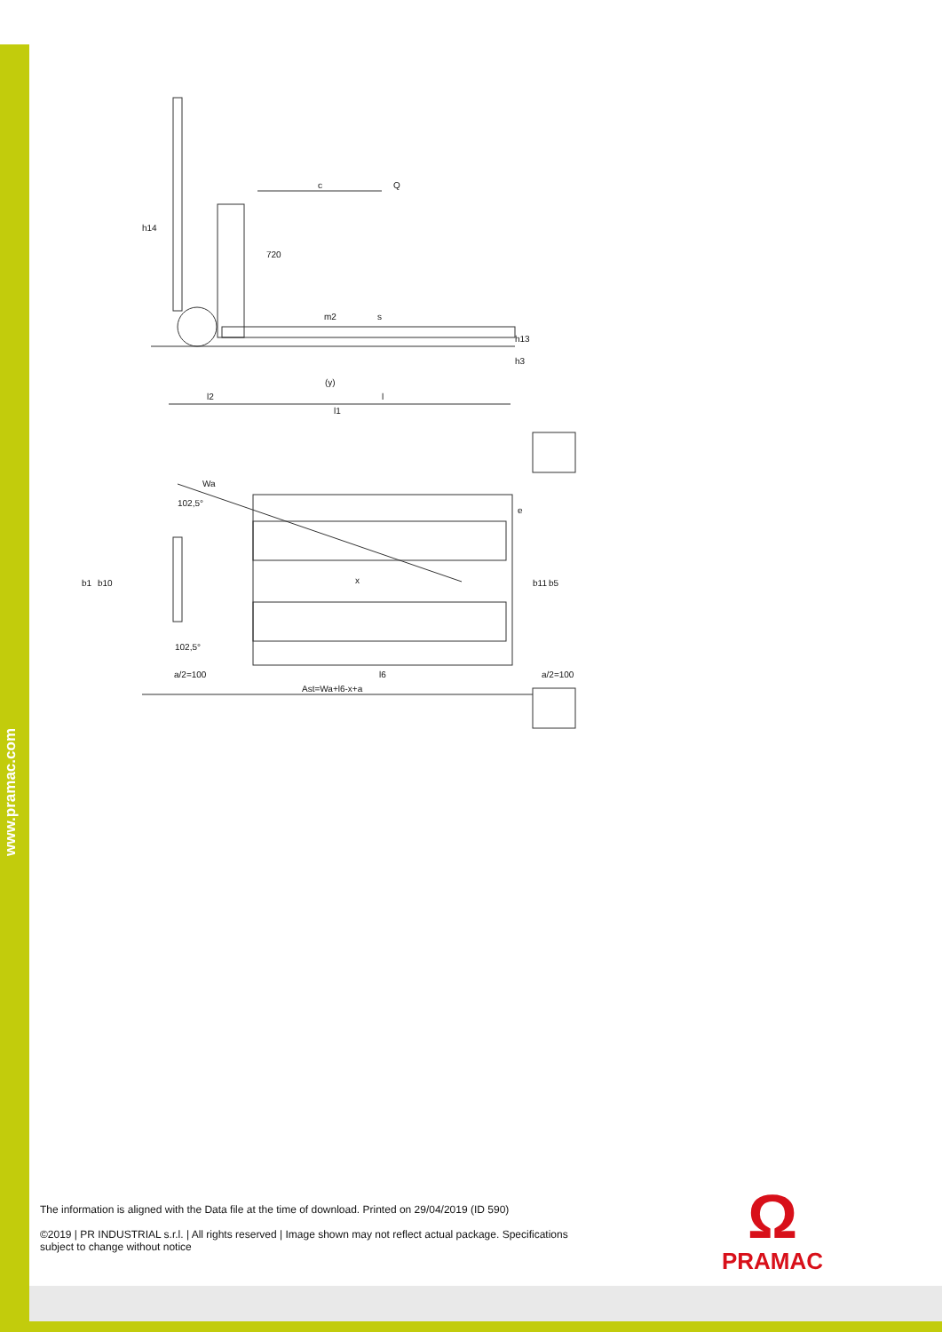www.pramac.com
h14
c
Q
720
m2
s
h13
h3
(y)
l2
l
l1
Wa
102,5°
e
b1
b10
x
b11
b5
102,5°
a/2=100
l6
a/2=100
Ast=Wa+l6-x+a
The information is aligned with the Data file at the time of download. Printed on 29/04/2019 (ID 590)
©2019 | PR INDUSTRIAL s.r.l. | All rights reserved | Image shown may not reflect actual package. Specifications subject to change without notice
Ω
PRAMAC